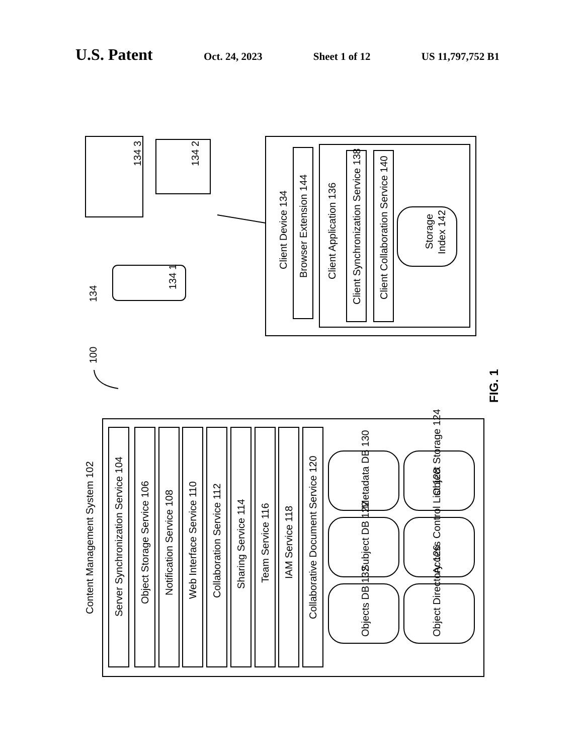U.S. Patent Oct. 24, 2023 Sheet 1 of 12 US 11,797,752 B1
134
Client Device 134
Browser Extension 144
Client Application 136
Client Synchronization Service 138
Client Collaboration Service 140
Storage
Index 142
134 1
134 2
134 3
100
FIG. 1
Content Management System 102
Server Synchronization Service 104
Object Storage Service 106
Notification Service 108
Web Interface Service 110
Collaboration Service 112
Sharing Service 114
Team Service 116
IAM Service 118
Collaborative Document Service 120
Metadata DB 130
Subject DB 122
Objects DB 132
Object Storage 124
Access Control List 128
Object Directory 126